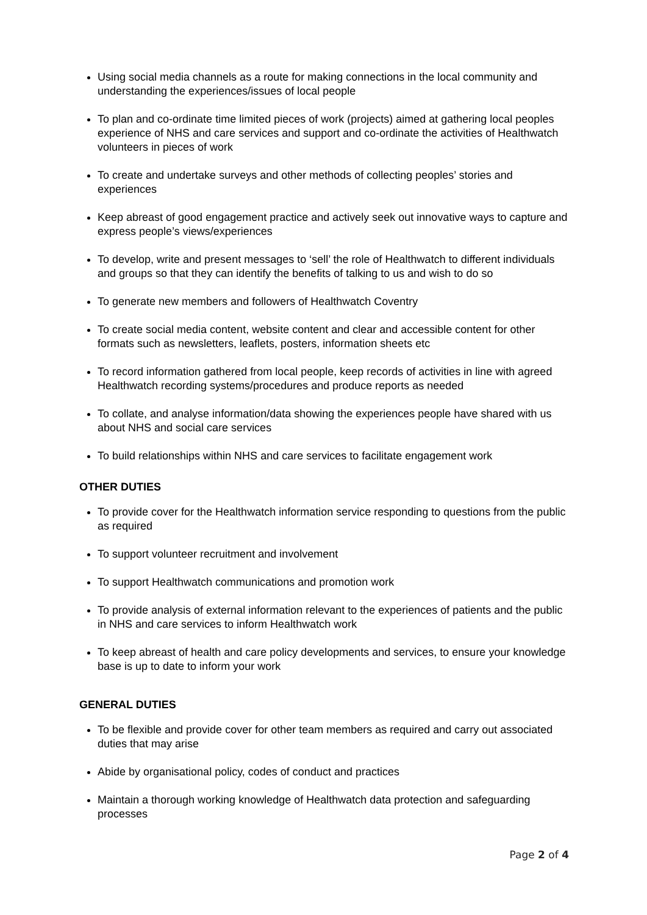Using social media channels as a route for making connections in the local community and understanding the experiences/issues of local people
To plan and co-ordinate time limited pieces of work (projects) aimed at gathering local peoples experience of NHS and care services and support and co-ordinate the activities of Healthwatch volunteers in pieces of work
To create and undertake surveys and other methods of collecting peoples’ stories and experiences
Keep abreast of good engagement practice and actively seek out innovative ways to capture and express people’s views/experiences
To develop, write and present messages to ‘sell’ the role of Healthwatch to different individuals and groups so that they can identify the benefits of talking to us and wish to do so
To generate new members and followers of Healthwatch Coventry
To create social media content, website content and clear and accessible content for other formats such as newsletters, leaflets, posters, information sheets etc
To record information gathered from local people, keep records of activities in line with agreed Healthwatch recording systems/procedures and produce reports as needed
To collate, and analyse information/data showing the experiences people have shared with us about NHS and social care services
To build relationships within NHS and care services to facilitate engagement work
OTHER DUTIES
To provide cover for the Healthwatch information service responding to questions from the public as required
To support volunteer recruitment and involvement
To support Healthwatch communications and promotion work
To provide analysis of external information relevant to the experiences of patients and the public in NHS and care services to inform Healthwatch work
To keep abreast of health and care policy developments and services, to ensure your knowledge base is up to date to inform your work
GENERAL DUTIES
To be flexible and provide cover for other team members as required and carry out associated duties that may arise
Abide by organisational policy, codes of conduct and practices
Maintain a thorough working knowledge of Healthwatch data protection and safeguarding processes
Page 2 of 4